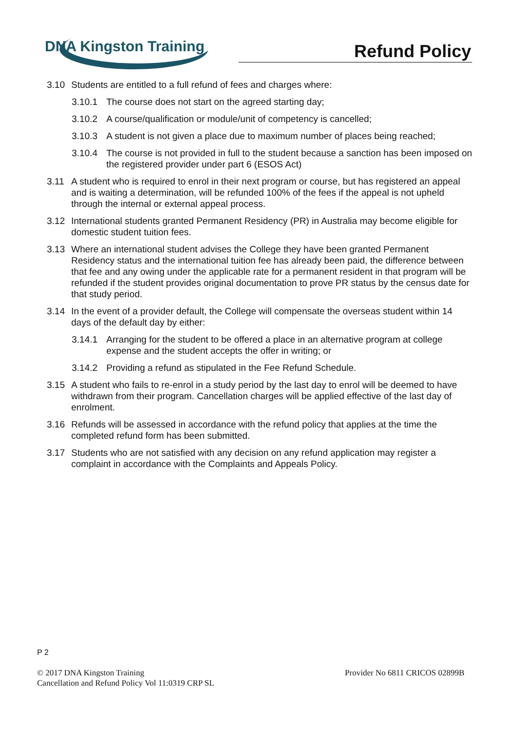DNA Kingston Training
Refund Policy
3.10 Students are entitled to a full refund of fees and charges where:
3.10.1 The course does not start on the agreed starting day;
3.10.2 A course/qualification or module/unit of competency is cancelled;
3.10.3 A student is not given a place due to maximum number of places being reached;
3.10.4 The course is not provided in full to the student because a sanction has been imposed on the registered provider under part 6 (ESOS Act)
3.11 A student who is required to enrol in their next program or course, but has registered an appeal and is waiting a determination, will be refunded 100% of the fees if the appeal is not upheld through the internal or external appeal process.
3.12 International students granted Permanent Residency (PR) in Australia may become eligible for domestic student tuition fees.
3.13 Where an international student advises the College they have been granted Permanent Residency status and the international tuition fee has already been paid, the difference between that fee and any owing under the applicable rate for a permanent resident in that program will be refunded if the student provides original documentation to prove PR status by the census date for that study period.
3.14 In the event of a provider default, the College will compensate the overseas student within 14 days of the default day by either:
3.14.1 Arranging for the student to be offered a place in an alternative program at college expense and the student accepts the offer in writing; or
3.14.2 Providing a refund as stipulated in the Fee Refund Schedule.
3.15 A student who fails to re-enrol in a study period by the last day to enrol will be deemed to have withdrawn from their program. Cancellation charges will be applied effective of the last day of enrolment.
3.16 Refunds will be assessed in accordance with the refund policy that applies at the time the completed refund form has been submitted.
3.17 Students who are not satisfied with any decision on any refund application may register a complaint in accordance with the Complaints and Appeals Policy.
P 2
© 2017 DNA Kingston Training
Cancellation and Refund Policy Vol 11:0319 CRP SL
Provider No 6811 CRICOS 02899B